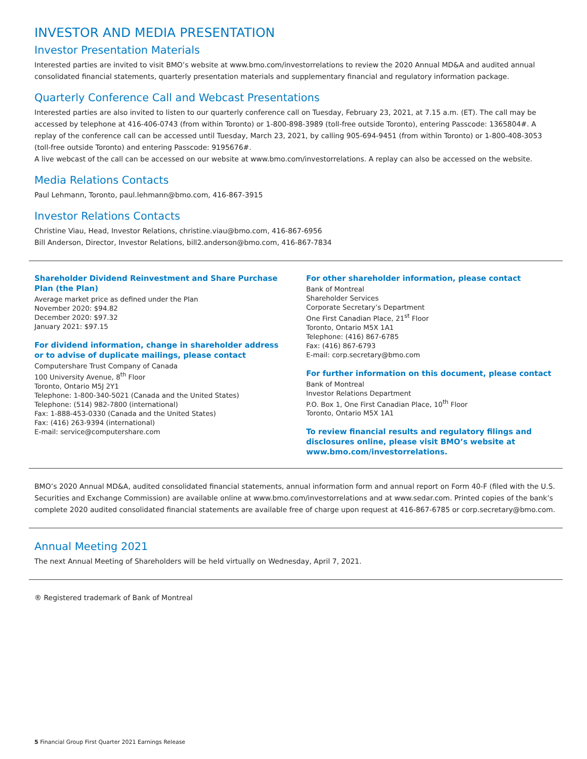INVESTOR AND MEDIA PRESENTATION
Investor Presentation Materials
Interested parties are invited to visit BMO’s website at www.bmo.com/investorrelations to review the 2020 Annual MD&A and audited annual consolidated financial statements, quarterly presentation materials and supplementary financial and regulatory information package.
Quarterly Conference Call and Webcast Presentations
Interested parties are also invited to listen to our quarterly conference call on Tuesday, February 23, 2021, at 7.15 a.m. (ET). The call may be accessed by telephone at 416-406-0743 (from within Toronto) or 1-800-898-3989 (toll-free outside Toronto), entering Passcode: 1365804#. A replay of the conference call can be accessed until Tuesday, March 23, 2021, by calling 905-694-9451 (from within Toronto) or 1-800-408-3053 (toll-free outside Toronto) and entering Passcode: 9195676#.
A live webcast of the call can be accessed on our website at www.bmo.com/investorrelations. A replay can also be accessed on the website.
Media Relations Contacts
Paul Lehmann, Toronto, paul.lehmann@bmo.com, 416-867-3915
Investor Relations Contacts
Christine Viau, Head, Investor Relations, christine.viau@bmo.com, 416-867-6956
Bill Anderson, Director, Investor Relations, bill2.anderson@bmo.com, 416-867-7834
Shareholder Dividend Reinvestment and Share Purchase Plan (the Plan)
Average market price as defined under the Plan
November 2020: $94.82
December 2020: $97.32
January 2021: $97.15
For dividend information, change in shareholder address or to advise of duplicate mailings, please contact
Computershare Trust Company of Canada
100 University Avenue, 8<sup>th</sup> Floor
Toronto, Ontario M5J 2Y1
Telephone: 1-800-340-5021 (Canada and the United States)
Telephone: (514) 982-7800 (international)
Fax: 1-888-453-0330 (Canada and the United States)
Fax: (416) 263-9394 (international)
E-mail: service@computershare.com
For other shareholder information, please contact
Bank of Montreal
Shareholder Services
Corporate Secretary’s Department
One First Canadian Place, 21<sup>st</sup> Floor
Toronto, Ontario M5X 1A1
Telephone: (416) 867-6785
Fax: (416) 867-6793
E-mail: corp.secretary@bmo.com
For further information on this document, please contact
Bank of Montreal
Investor Relations Department
P.O. Box 1, One First Canadian Place, 10<sup>th</sup> Floor
Toronto, Ontario M5X 1A1
To review financial results and regulatory filings and disclosures online, please visit BMO’s website at www.bmo.com/investorrelations.
BMO’s 2020 Annual MD&A, audited consolidated financial statements, annual information form and annual report on Form 40-F (filed with the U.S. Securities and Exchange Commission) are available online at www.bmo.com/investorrelations and at www.sedar.com. Printed copies of the bank’s complete 2020 audited consolidated financial statements are available free of charge upon request at 416-867-6785 or corp.secretary@bmo.com.
Annual Meeting 2021
The next Annual Meeting of Shareholders will be held virtually on Wednesday, April 7, 2021.
® Registered trademark of Bank of Montreal
5 Financial Group First Quarter 2021 Earnings Release